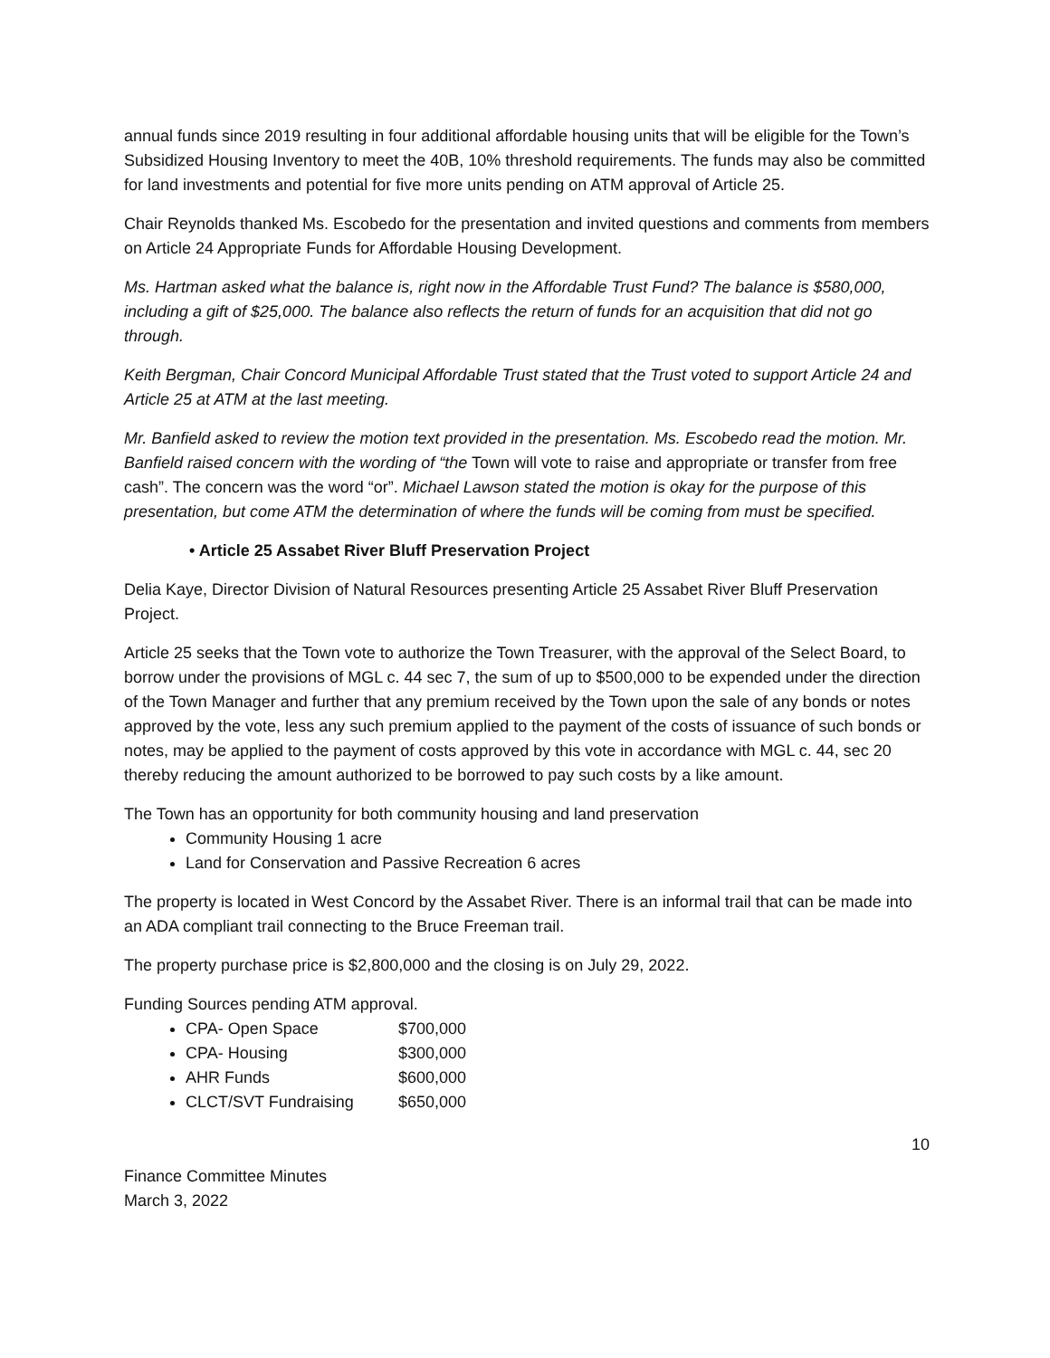annual funds since 2019 resulting in four additional affordable housing units that will be eligible for the Town’s Subsidized Housing Inventory to meet the 40B, 10% threshold requirements. The funds may also be committed for land investments and potential for five more units pending on ATM approval of Article 25.
Chair Reynolds thanked Ms. Escobedo for the presentation and invited questions and comments from members on Article 24 Appropriate Funds for Affordable Housing Development.
Ms. Hartman asked what the balance is, right now in the Affordable Trust Fund? The balance is $580,000, including a gift of $25,000. The balance also reflects the return of funds for an acquisition that did not go through.
Keith Bergman, Chair Concord Municipal Affordable Trust stated that the Trust voted to support Article 24 and Article 25 at ATM at the last meeting.
Mr. Banfield asked to review the motion text provided in the presentation. Ms. Escobedo read the motion. Mr. Banfield raised concern with the wording of “the Town will vote to raise and appropriate or transfer from free cash”. The concern was the word “or”. Michael Lawson stated the motion is okay for the purpose of this presentation, but come ATM the determination of where the funds will be coming from must be specified.
• Article 25 Assabet River Bluff Preservation Project
Delia Kaye, Director Division of Natural Resources presenting Article 25 Assabet River Bluff Preservation Project.
Article 25 seeks that the Town vote to authorize the Town Treasurer, with the approval of the Select Board, to borrow under the provisions of MGL c. 44 sec 7, the sum of up to $500,000 to be expended under the direction of the Town Manager and further that any premium received by the Town upon the sale of any bonds or notes approved by the vote, less any such premium applied to the payment of the costs of issuance of such bonds or notes, may be applied to the payment of costs approved by this vote in accordance with MGL c. 44, sec 20 thereby reducing the amount authorized to be borrowed to pay such costs by a like amount.
The Town has an opportunity for both community housing and land preservation
Community Housing 1 acre
Land for Conservation and Passive Recreation 6 acres
The property is located in West Concord by the Assabet River. There is an informal trail that can be made into an ADA compliant trail connecting to the Bruce Freeman trail.
The property purchase price is $2,800,000 and the closing is on July 29, 2022.
Funding Sources pending ATM approval.
CPA- Open Space $700,000
CPA- Housing $300,000
AHR Funds $600,000
CLCT/SVT Fundraising $650,000
10
Finance Committee Minutes
March 3, 2022